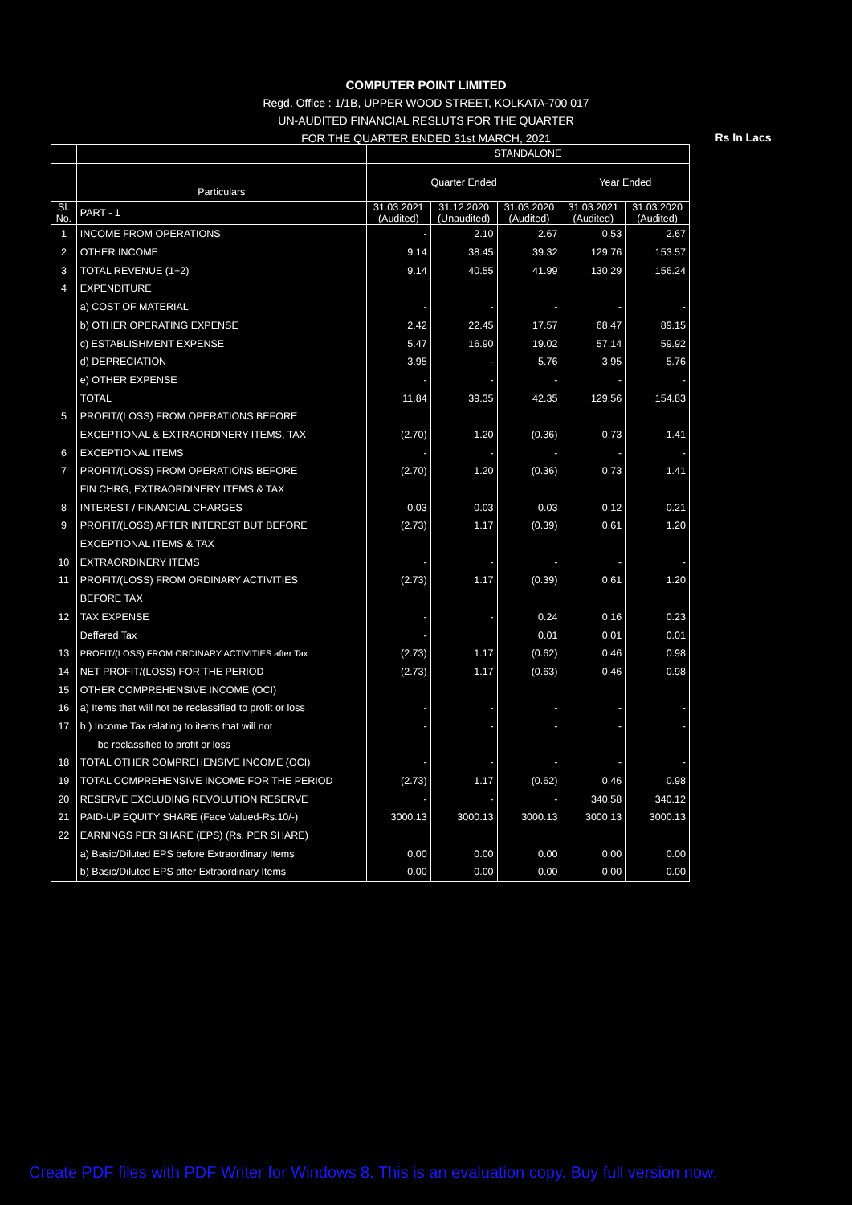COMPUTER POINT LIMITED
Regd. Office : 1/1B, UPPER WOOD STREET, KOLKATA-700 017
UN-AUDITED FINANCIAL RESLUTS FOR THE QUARTER
FOR THE QUARTER ENDED 31st MARCH, 2021
Rs In Lacs
| | | STANDALONE | | | | |
| --- | --- | --- | --- | --- | --- | --- |
| | | Quarter Ended | | | Year Ended | |
| | Particulars | | | | | |
| Sl. No. | PART - 1 | 31.03.2021 (Audited) | 31.12.2020 (Unaudited) | 31.03.2020 (Audited) | 31.03.2021 (Audited) | 31.03.2020 (Audited) |
| 1 | INCOME FROM OPERATIONS | - | 2.10 | 2.67 | 0.53 | 2.67 |
| 2 | OTHER INCOME | 9.14 | 38.45 | 39.32 | 129.76 | 153.57 |
| 3 | TOTAL REVENUE (1+2) | 9.14 | 40.55 | 41.99 | 130.29 | 156.24 |
| 4 | EXPENDITURE | | | | | |
| | a) COST OF MATERIAL | - | - | - | - | - |
| | b) OTHER OPERATING EXPENSE | 2.42 | 22.45 | 17.57 | 68.47 | 89.15 |
| | c) ESTABLISHMENT EXPENSE | 5.47 | 16.90 | 19.02 | 57.14 | 59.92 |
| | d) DEPRECIATION | 3.95 | - | 5.76 | 3.95 | 5.76 |
| | e) OTHER EXPENSE | - | - | - | - | - |
| | TOTAL | 11.84 | 39.35 | 42.35 | 129.56 | 154.83 |
| 5 | PROFIT/(LOSS) FROM OPERATIONS BEFORE | | | | | |
| | EXCEPTIONAL & EXTRAORDINERY ITEMS, TAX | (2.70) | 1.20 | (0.36) | 0.73 | 1.41 |
| 6 | EXCEPTIONAL ITEMS | - | - | - | - | - |
| 7 | PROFIT/(LOSS) FROM OPERATIONS BEFORE | (2.70) | 1.20 | (0.36) | 0.73 | 1.41 |
| | FIN CHRG, EXTRAORDINERY ITEMS & TAX | | | | | |
| 8 | INTEREST / FINANCIAL CHARGES | 0.03 | 0.03 | 0.03 | 0.12 | 0.21 |
| 9 | PROFIT/(LOSS) AFTER INTEREST BUT BEFORE | (2.73) | 1.17 | (0.39) | 0.61 | 1.20 |
| | EXCEPTIONAL ITEMS & TAX | | | | | |
| 10 | EXTRAORDINERY ITEMS | - | - | - | - | - |
| 11 | PROFIT/(LOSS) FROM ORDINARY ACTIVITIES | (2.73) | 1.17 | (0.39) | 0.61 | 1.20 |
| | BEFORE TAX | | | | | |
| 12 | TAX EXPENSE | - | - | 0.24 | 0.16 | 0.23 |
| | Deffered Tax | - | | 0.01 | 0.01 | 0.01 |
| 13 | PROFIT/(LOSS) FROM ORDINARY ACTIVITIES after Tax | (2.73) | 1.17 | (0.62) | 0.46 | 0.98 |
| 14 | NET PROFIT/(LOSS) FOR THE PERIOD | (2.73) | 1.17 | (0.63) | 0.46 | 0.98 |
| 15 | OTHER COMPREHENSIVE INCOME (OCI) | | | | | |
| 16 | a) Items that will not be reclassified to profit or loss | - | - | - | - | - |
| 17 | b ) Income Tax relating to items that will not | - | - | - | - | - |
| | be reclassified to profit or loss | | | | | |
| 18 | TOTAL OTHER COMPREHENSIVE INCOME (OCI) | - | - | - | - | - |
| 19 | TOTAL COMPREHENSIVE INCOME FOR THE PERIOD | (2.73) | 1.17 | (0.62) | 0.46 | 0.98 |
| 20 | RESERVE EXCLUDING REVOLUTION RESERVE | - | - | - | 340.58 | 340.12 |
| 21 | PAID-UP EQUITY SHARE (Face Valued-Rs.10/-) | 3000.13 | 3000.13 | 3000.13 | 3000.13 | 3000.13 |
| 22 | EARNINGS PER SHARE (EPS) (Rs. PER SHARE) | | | | | |
| | a) Basic/Diluted EPS before Extraordinary Items | 0.00 | 0.00 | 0.00 | 0.00 | 0.00 |
| | b) Basic/Diluted EPS after Extraordinary Items | 0.00 | 0.00 | 0.00 | 0.00 | 0.00 |
Create PDF files with PDF Writer for Windows 8. This is an evaluation copy. Buy full version now.